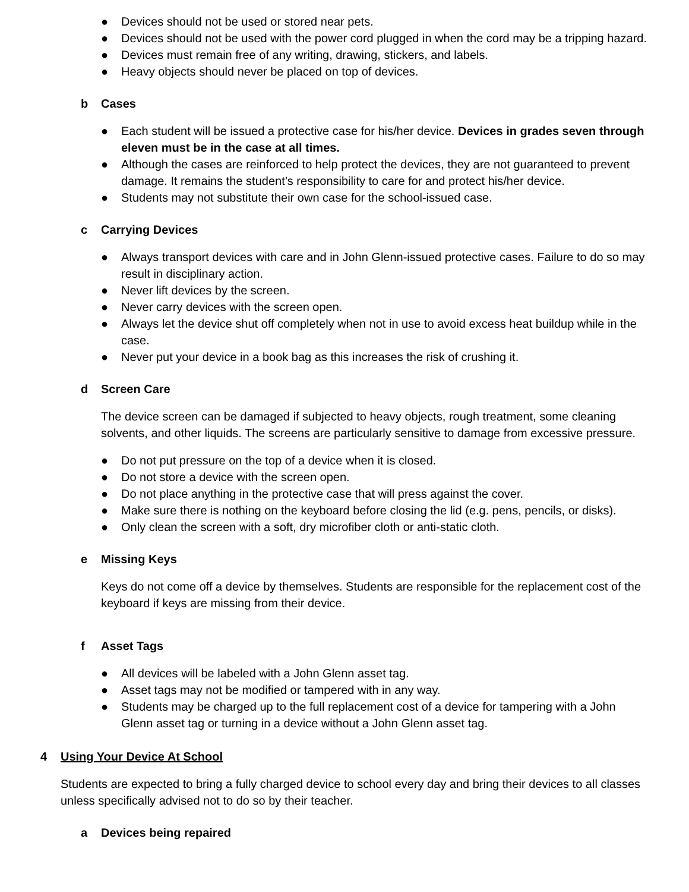● Devices should not be used or stored near pets.
● Devices should not be used with the power cord plugged in when the cord may be a tripping hazard.
● Devices must remain free of any writing, drawing, stickers, and labels.
● Heavy objects should never be placed on top of devices.
b Cases
● Each student will be issued a protective case for his/her device. Devices in grades seven through eleven must be in the case at all times.
● Although the cases are reinforced to help protect the devices, they are not guaranteed to prevent damage. It remains the student’s responsibility to care for and protect his/her device.
● Students may not substitute their own case for the school-issued case.
c Carrying Devices
● Always transport devices with care and in John Glenn-issued protective cases. Failure to do so may result in disciplinary action.
● Never lift devices by the screen.
● Never carry devices with the screen open.
● Always let the device shut off completely when not in use to avoid excess heat buildup while in the case.
● Never put your device in a book bag as this increases the risk of crushing it.
d Screen Care
The device screen can be damaged if subjected to heavy objects, rough treatment, some cleaning solvents, and other liquids. The screens are particularly sensitive to damage from excessive pressure.
● Do not put pressure on the top of a device when it is closed.
● Do not store a device with the screen open.
● Do not place anything in the protective case that will press against the cover.
● Make sure there is nothing on the keyboard before closing the lid (e.g. pens, pencils, or disks).
● Only clean the screen with a soft, dry microfiber cloth or anti-static cloth.
e Missing Keys
Keys do not come off a device by themselves. Students are responsible for the replacement cost of the keyboard if keys are missing from their device.
f Asset Tags
● All devices will be labeled with a John Glenn asset tag.
● Asset tags may not be modified or tampered with in any way.
● Students may be charged up to the full replacement cost of a device for tampering with a John Glenn asset tag or turning in a device without a John Glenn asset tag.
4 Using Your Device At School
Students are expected to bring a fully charged device to school every day and bring their devices to all classes unless specifically advised not to do so by their teacher.
a Devices being repaired